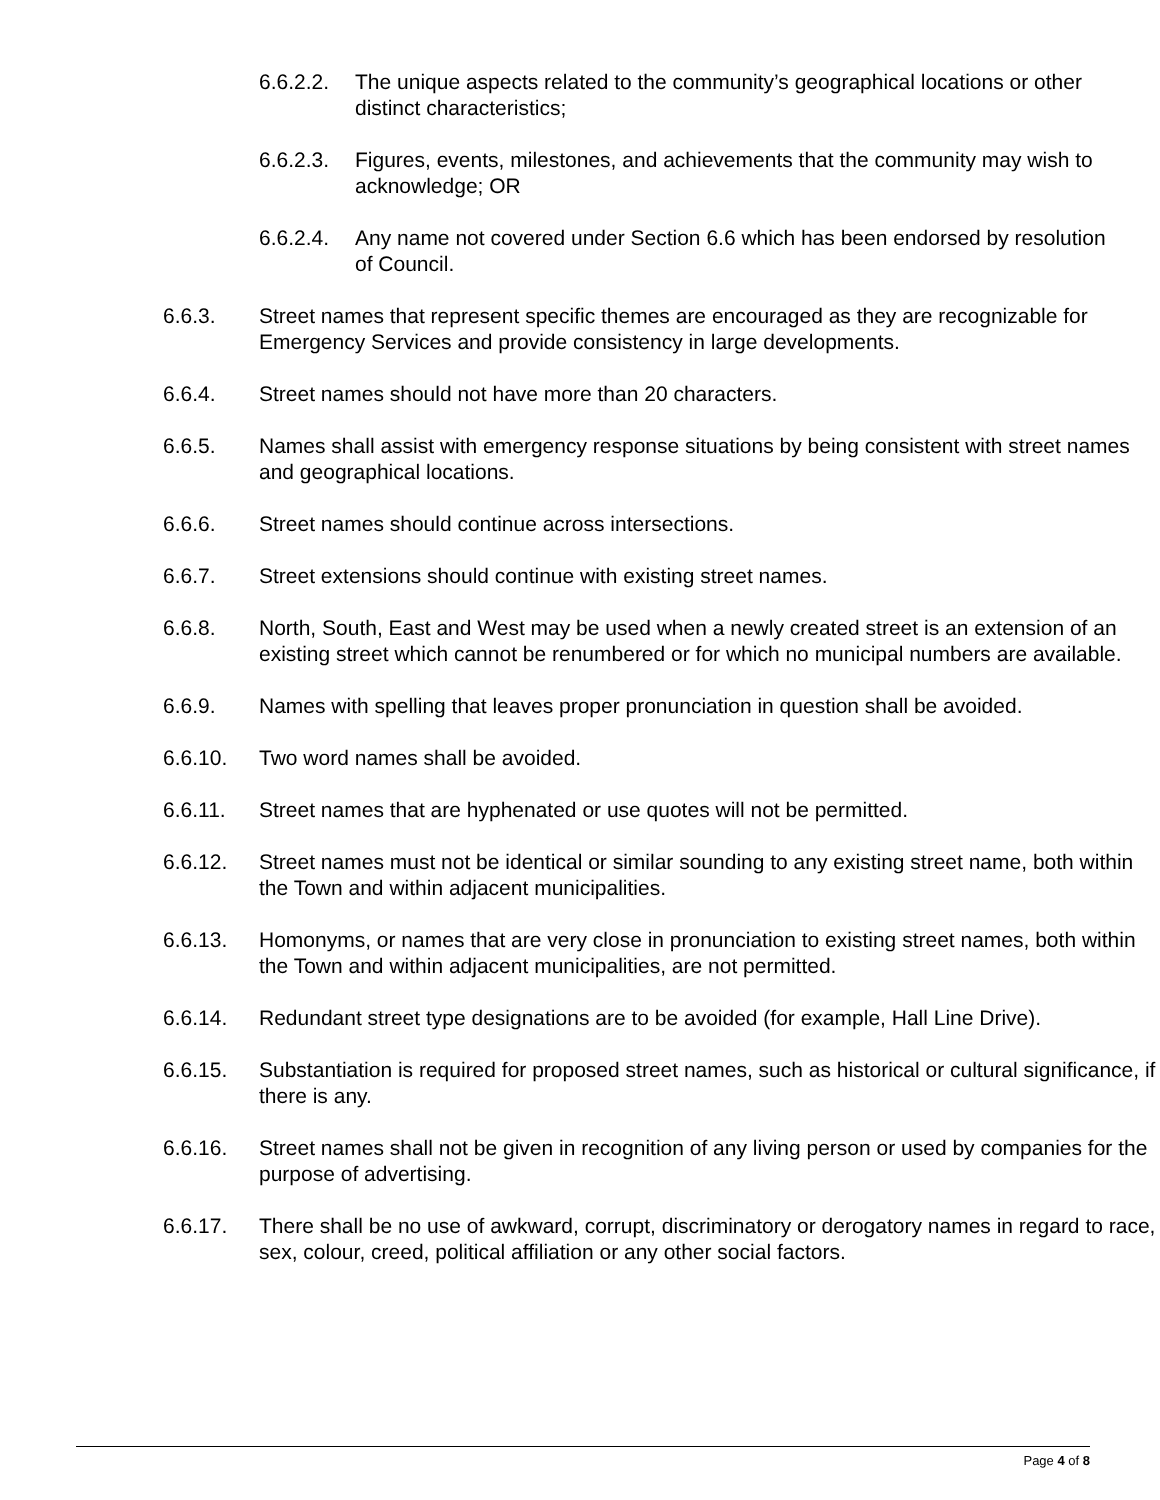6.6.2.2.
The unique aspects related to the community’s geographical locations or other distinct characteristics;
6.6.2.3.
Figures, events, milestones, and achievements that the community may wish to acknowledge; OR
6.6.2.4.
Any name not covered under Section 6.6 which has been endorsed by resolution of Council.
6.6.3. Street names that represent specific themes are encouraged as they are recognizable for Emergency Services and provide consistency in large developments.
6.6.4. Street names should not have more than 20 characters.
6.6.5. Names shall assist with emergency response situations by being consistent with street names and geographical locations.
6.6.6. Street names should continue across intersections.
6.6.7. Street extensions should continue with existing street names.
6.6.8. North, South, East and West may be used when a newly created street is an extension of an existing street which cannot be renumbered or for which no municipal numbers are available.
6.6.9. Names with spelling that leaves proper pronunciation in question shall be avoided.
6.6.10. Two word names shall be avoided.
6.6.11. Street names that are hyphenated or use quotes will not be permitted.
6.6.12. Street names must not be identical or similar sounding to any existing street name, both within the Town and within adjacent municipalities.
6.6.13. Homonyms, or names that are very close in pronunciation to existing street names, both within the Town and within adjacent municipalities, are not permitted.
6.6.14. Redundant street type designations are to be avoided (for example, Hall Line Drive).
6.6.15. Substantiation is required for proposed street names, such as historical or cultural significance, if there is any.
6.6.16. Street names shall not be given in recognition of any living person or used by companies for the purpose of advertising.
6.6.17. There shall be no use of awkward, corrupt, discriminatory or derogatory names in regard to race, sex, colour, creed, political affiliation or any other social factors.
Page 4 of 8